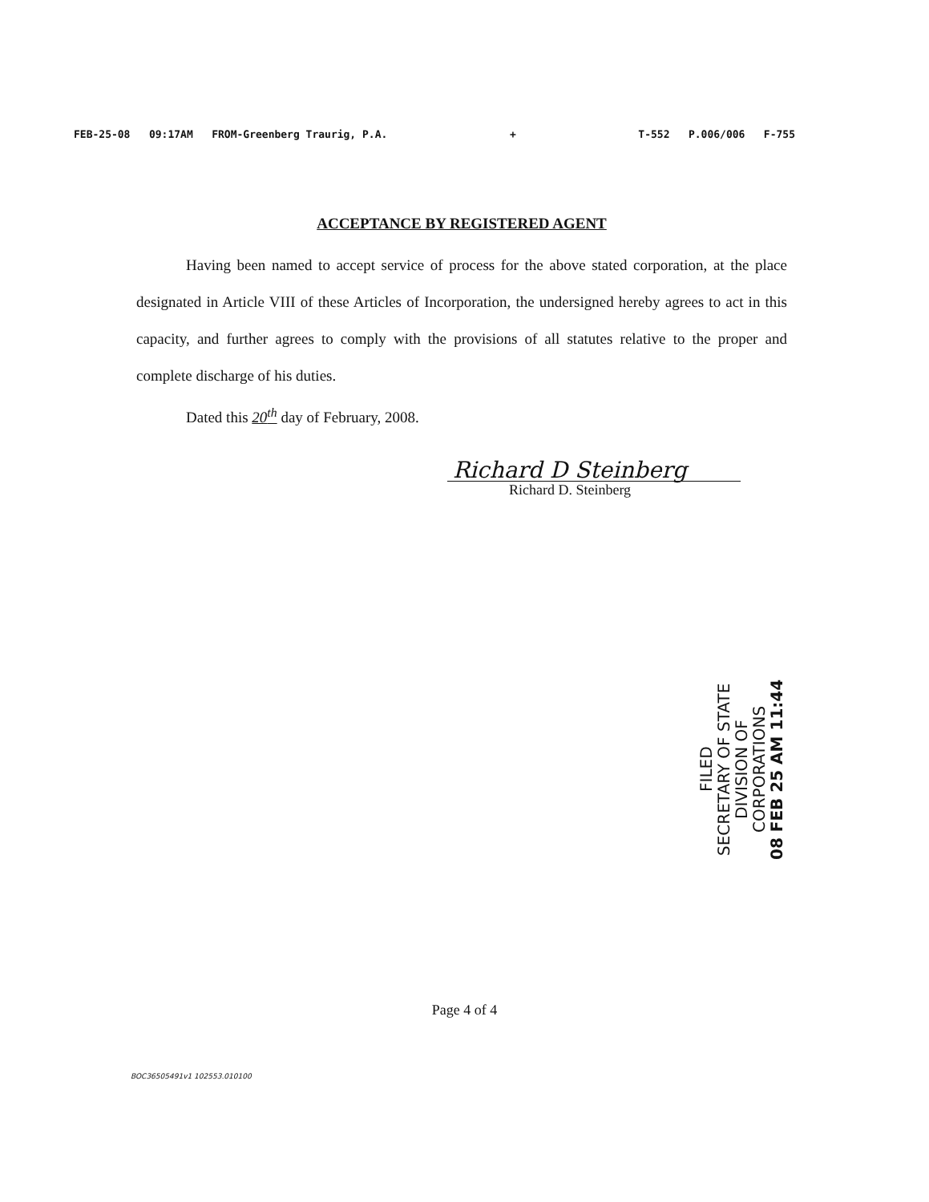FEB-25-08 09:17AM FROM-Greenberg Traurig, P.A. + T-552 P.006/006 F-755
ACCEPTANCE BY REGISTERED AGENT
Having been named to accept service of process for the above stated corporation, at the place designated in Article VIII of these Articles of Incorporation, the undersigned hereby agrees to act in this capacity, and further agrees to comply with the provisions of all statutes relative to the proper and complete discharge of his duties.
Dated this 20<sup>th</sup> day of February, 2008.
Richard D Steinberg
Richard D. Steinberg
FILED
SECRETARY OF STATE
DIVISION OF CORPORATIONS
08 FEB 25 AM 11:44
Page 4 of 4
BOC36505491v1 102553.010100